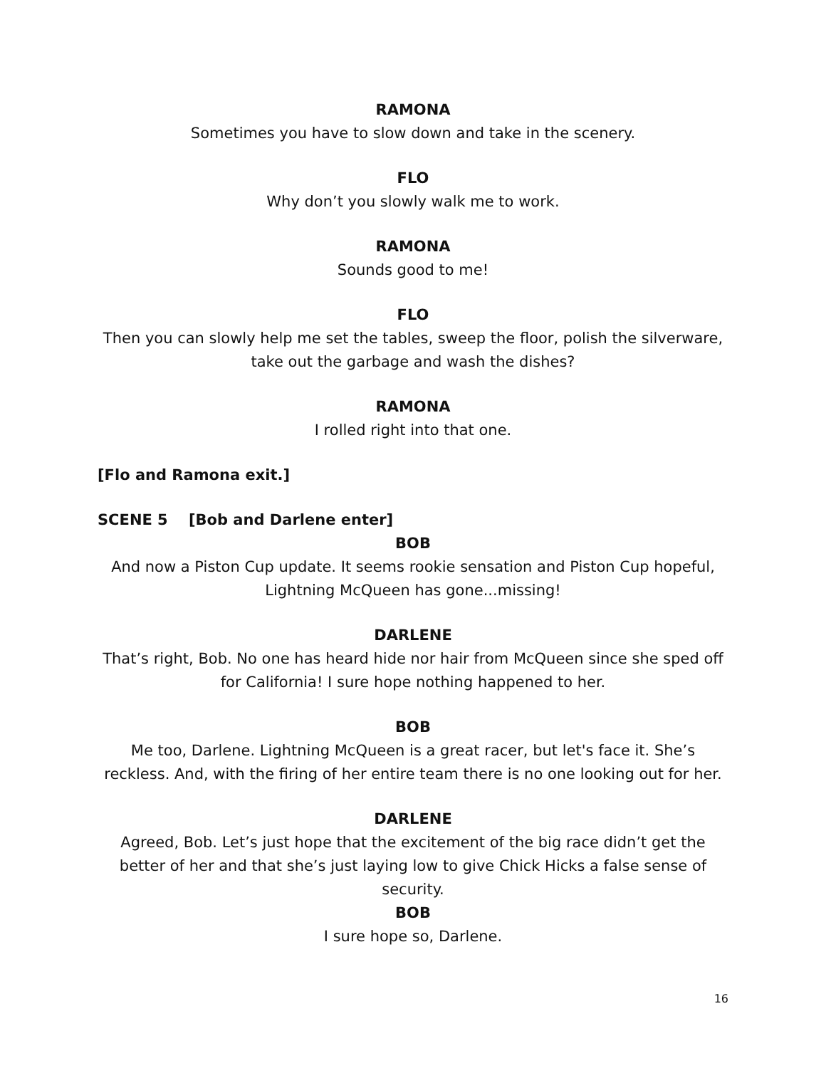RAMONA
Sometimes you have to slow down and take in the scenery.
FLO
Why don’t you slowly walk me to work.
RAMONA
Sounds good to me!
FLO
Then you can slowly help me set the tables, sweep the floor, polish the silverware, take out the garbage and wash the dishes?
RAMONA
I rolled right into that one.
[Flo and Ramona exit.]
SCENE 5 [Bob and Darlene enter]
BOB
And now a Piston Cup update. It seems rookie sensation and Piston Cup hopeful, Lightning McQueen has gone...missing!
DARLENE
That’s right, Bob. No one has heard hide nor hair from McQueen since she sped off for California! I sure hope nothing happened to her.
BOB
Me too, Darlene. Lightning McQueen is a great racer, but let's face it. She’s reckless. And, with the firing of her entire team there is no one looking out for her.
DARLENE
Agreed, Bob. Let’s just hope that the excitement of the big race didn’t get the better of her and that she’s just laying low to give Chick Hicks a false sense of security.
BOB
I sure hope so, Darlene.
16